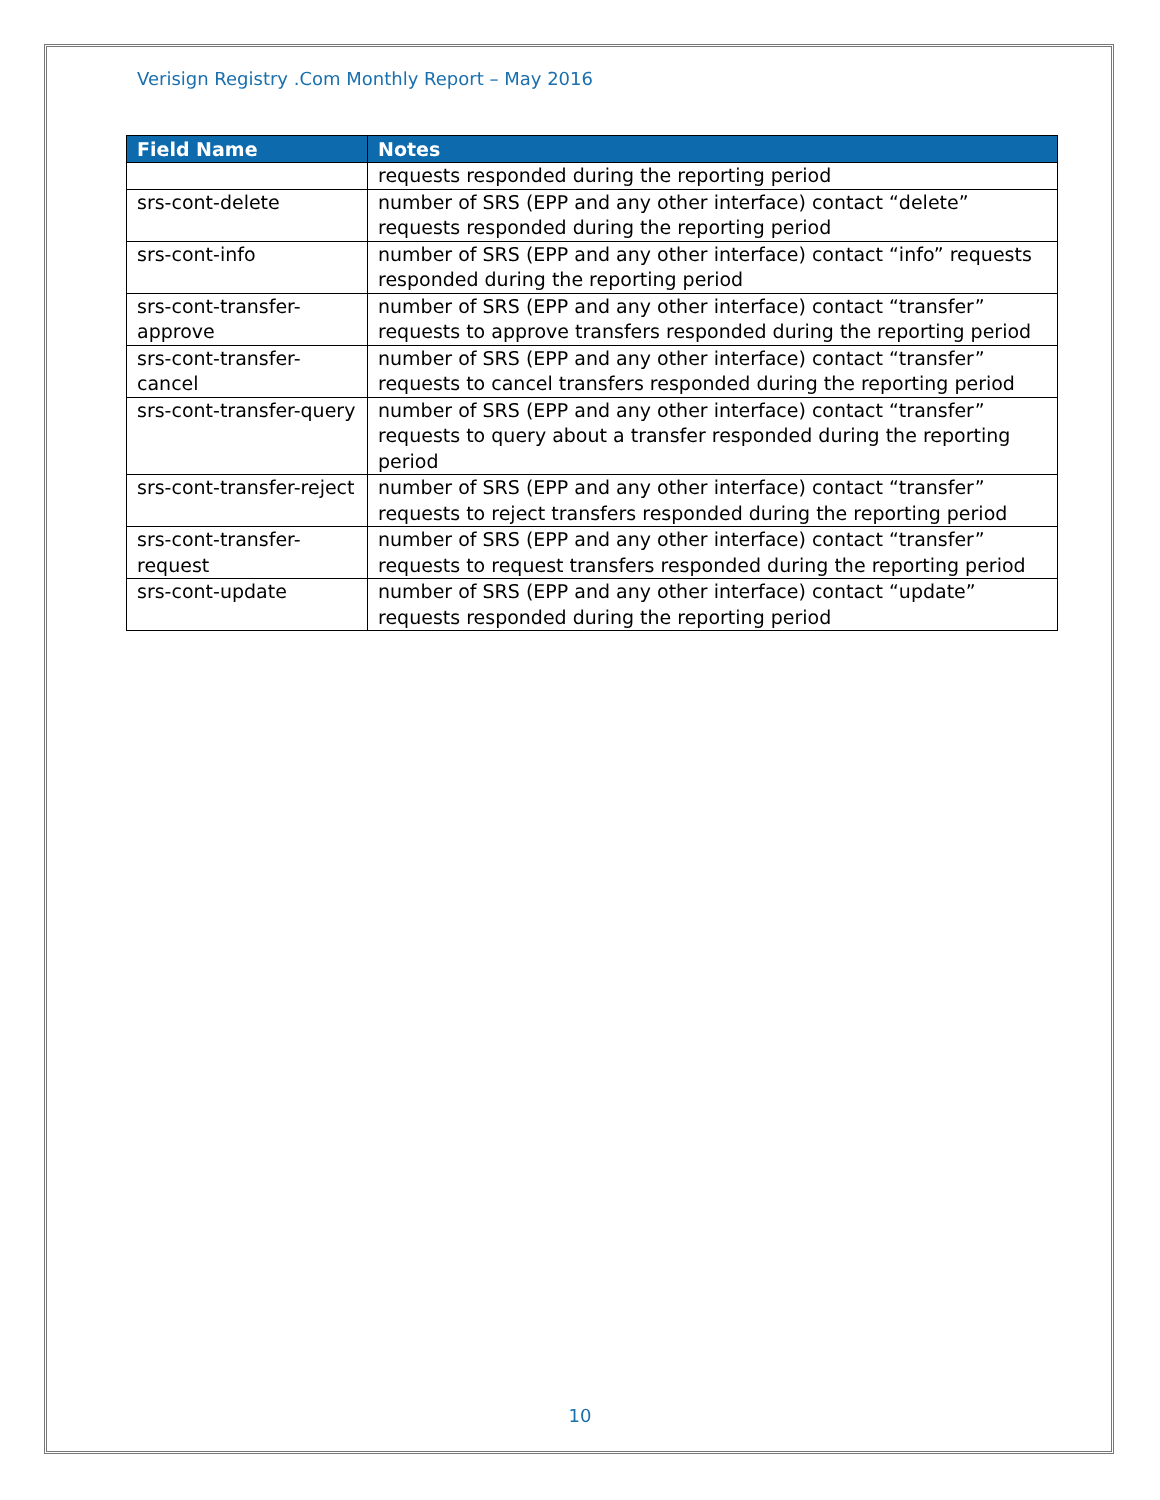Verisign Registry .Com Monthly Report – May 2016
| Field Name | Notes |
| --- | --- |
| | requests responded during the reporting period |
| srs-cont-delete | number of SRS (EPP and any other interface) contact “delete” requests responded during the reporting period |
| srs-cont-info | number of SRS (EPP and any other interface) contact “info” requests responded during the reporting period |
| srs-cont-transfer-approve | number of SRS (EPP and any other interface) contact “transfer” requests to approve transfers responded during the reporting period |
| srs-cont-transfer-cancel | number of SRS (EPP and any other interface) contact “transfer” requests to cancel transfers responded during the reporting period |
| srs-cont-transfer-query | number of SRS (EPP and any other interface) contact “transfer” requests to query about a transfer responded during the reporting period |
| srs-cont-transfer-reject | number of SRS (EPP and any other interface) contact “transfer” requests to reject transfers responded during the reporting period |
| srs-cont-transfer-request | number of SRS (EPP and any other interface) contact “transfer” requests to request transfers responded during the reporting period |
| srs-cont-update | number of SRS (EPP and any other interface) contact “update” requests responded during the reporting period |
10